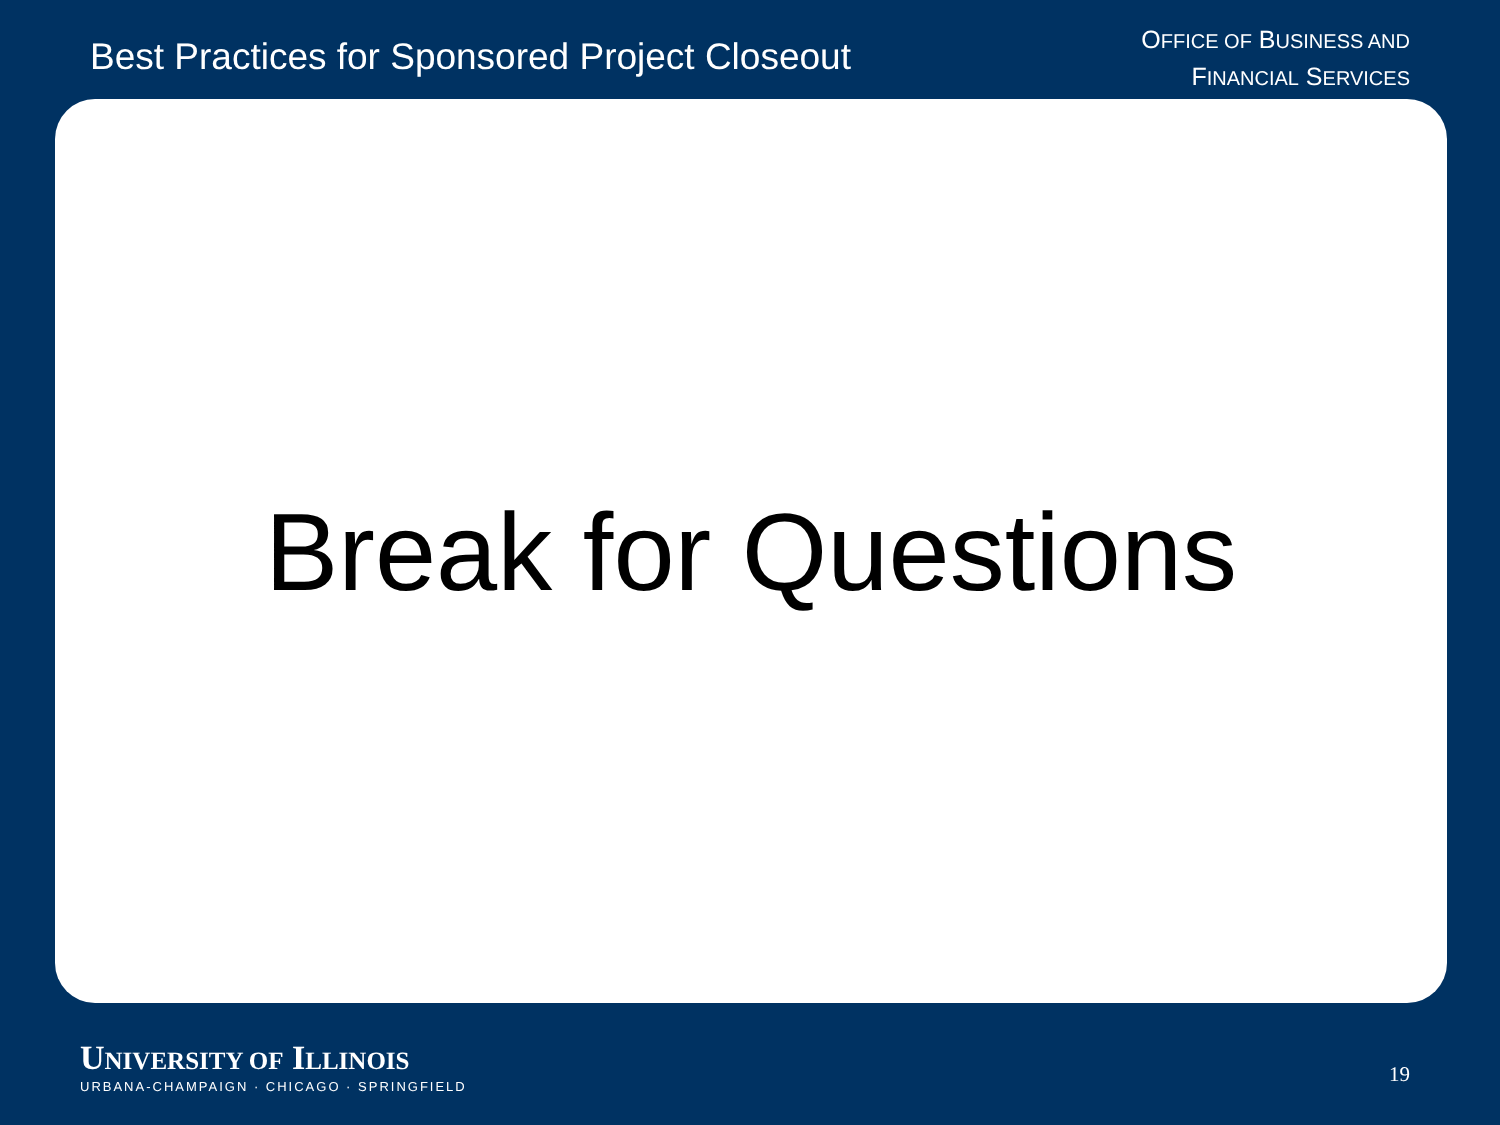Best Practices for Sponsored Project Closeout
OFFICE OF BUSINESS AND
FINANCIAL SERVICES
Break for Questions
UNIVERSITY OF ILLINOIS
URBANA-CHAMPAIGN · CHICAGO · SPRINGFIELD
19